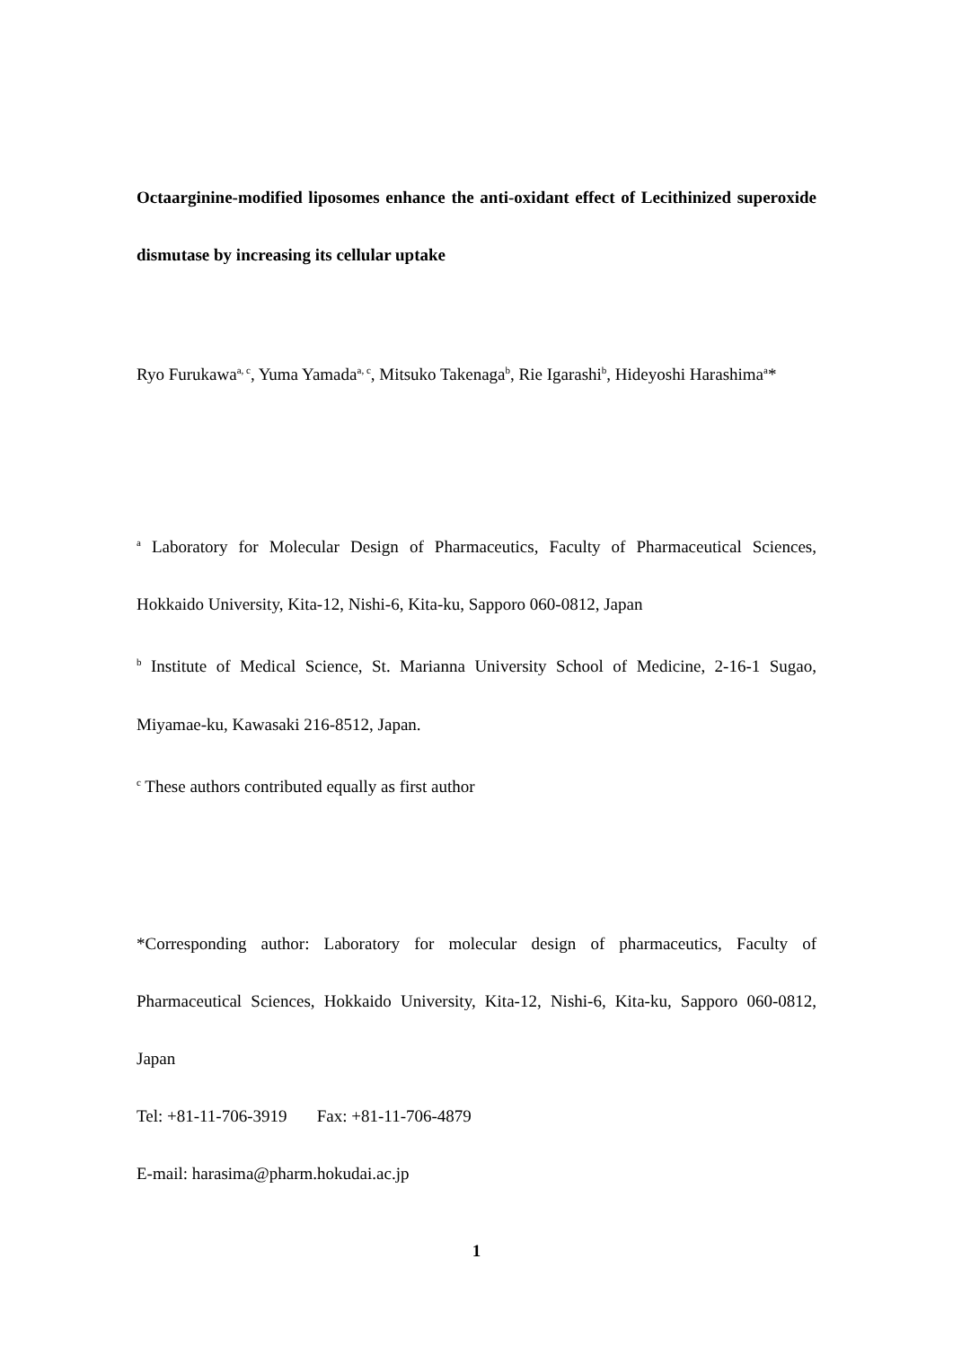Octaarginine-modified liposomes enhance the anti-oxidant effect of Lecithinized superoxide dismutase by increasing its cellular uptake
Ryo Furukawa<sup>a, c</sup>, Yuma Yamada<sup>a, c</sup>, Mitsuko Takenaga<sup>b</sup>, Rie Igarashi<sup>b</sup>, Hideyoshi Harashima<sup>a</sup>*
<sup>a</sup> Laboratory for Molecular Design of Pharmaceutics, Faculty of Pharmaceutical Sciences, Hokkaido University, Kita-12, Nishi-6, Kita-ku, Sapporo 060-0812, Japan
<sup>b</sup> Institute of Medical Science, St. Marianna University School of Medicine, 2-16-1 Sugao, Miyamae-ku, Kawasaki 216-8512, Japan.
<sup>c</sup> These authors contributed equally as first author
*Corresponding author: Laboratory for molecular design of pharmaceutics, Faculty of Pharmaceutical Sciences, Hokkaido University, Kita-12, Nishi-6, Kita-ku, Sapporo 060-0812, Japan
Tel: +81-11-706-3919 Fax: +81-11-706-4879
E-mail: harasima@pharm.hokudai.ac.jp
1